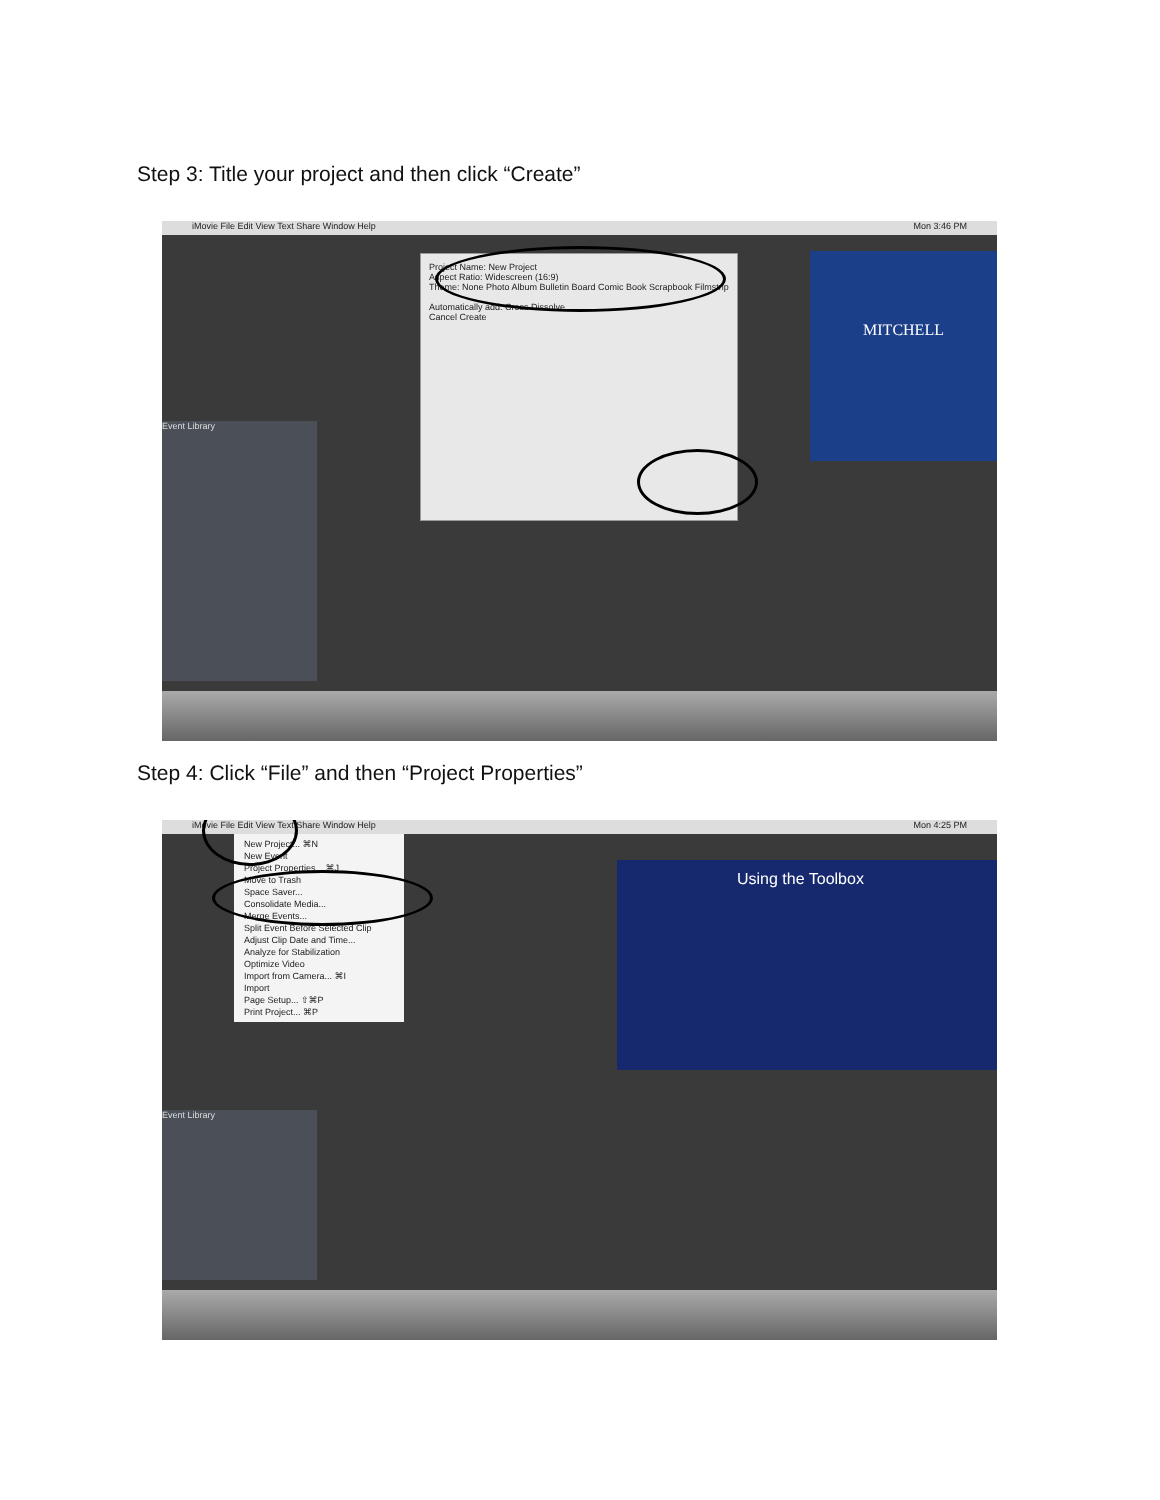Step 3: Title your project and then click “Create”
iMovie File Edit View Text Share Window Help Mon 3:46 PM
Event Library
MITCHELL
Project Name: New Project
Aspect Ratio: Widescreen (16:9)
Theme: None Photo Album Bulletin Board Comic Book Scrapbook Filmstrip
Automatically add: Cross Dissolve
Cancel Create
Step 4: Click “File” and then “Project Properties”
iMovie File Edit View Text Share Window Help Mon 4:25 PM
Using the Toolbox
Event Library
New Project... ⌘N
New Event
Project Properties... ⌘J
Move to Trash
Space Saver...
Consolidate Media...
Merge Events...
Split Event Before Selected Clip
Adjust Clip Date and Time...
Analyze for Stabilization
Optimize Video
Import from Camera... ⌘I
Import
Page Setup... ⇧⌘P
Print Project... ⌘P